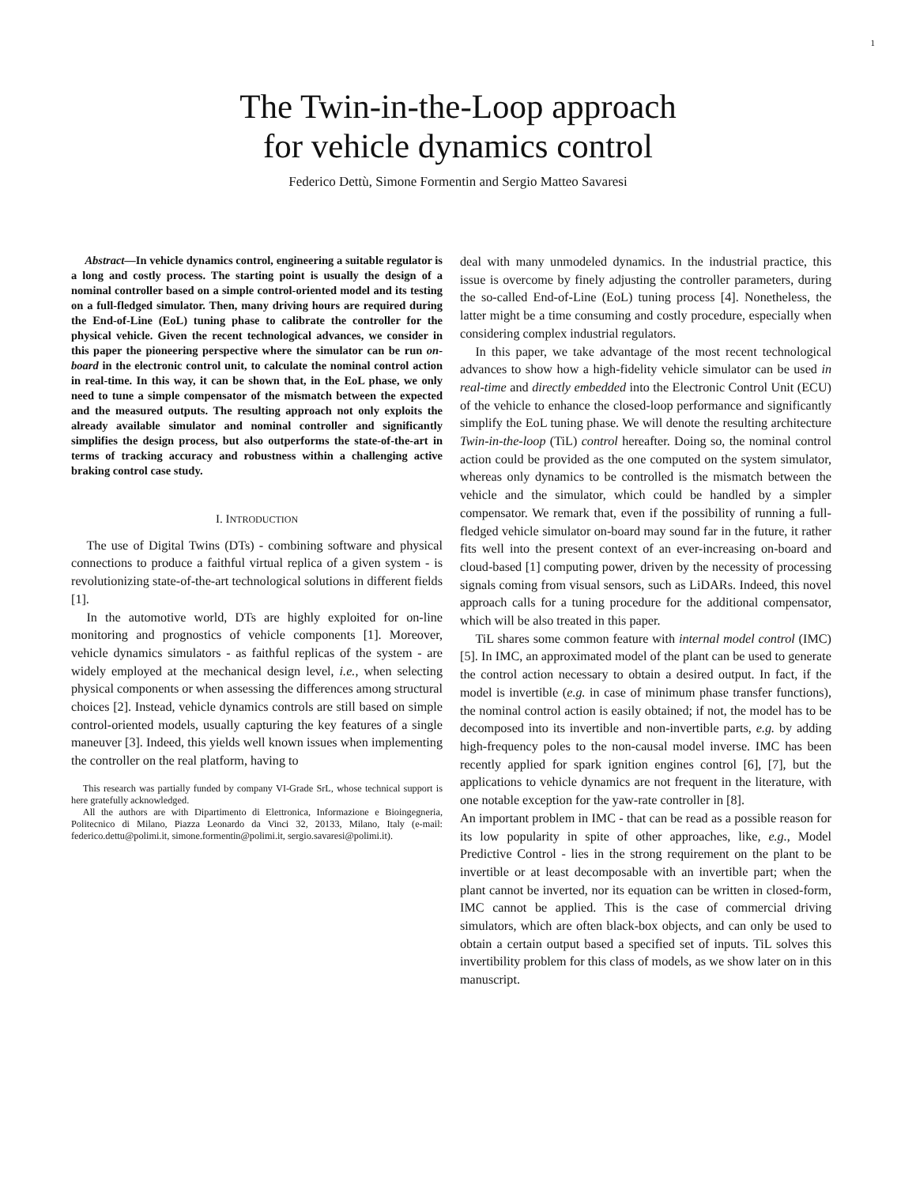1
The Twin-in-the-Loop approach
for vehicle dynamics control
Federico Dettù, Simone Formentin and Sergio Matteo Savaresi
Abstract—In vehicle dynamics control, engineering a suitable regulator is a long and costly process. The starting point is usually the design of a nominal controller based on a simple control-oriented model and its testing on a full-fledged simulator. Then, many driving hours are required during the End-of-Line (EoL) tuning phase to calibrate the controller for the physical vehicle. Given the recent technological advances, we consider in this paper the pioneering perspective where the simulator can be run on-board in the electronic control unit, to calculate the nominal control action in real-time. In this way, it can be shown that, in the EoL phase, we only need to tune a simple compensator of the mismatch between the expected and the measured outputs. The resulting approach not only exploits the already available simulator and nominal controller and significantly simplifies the design process, but also outperforms the state-of-the-art in terms of tracking accuracy and robustness within a challenging active braking control case study.
I. INTRODUCTION
The use of Digital Twins (DTs) - combining software and physical connections to produce a faithful virtual replica of a given system - is revolutionizing state-of-the-art technological solutions in different fields [1].
In the automotive world, DTs are highly exploited for on-line monitoring and prognostics of vehicle components [1]. Moreover, vehicle dynamics simulators - as faithful replicas of the system - are widely employed at the mechanical design level, i.e., when selecting physical components or when assessing the differences among structural choices [2]. Instead, vehicle dynamics controls are still based on simple control-oriented models, usually capturing the key features of a single maneuver [3]. Indeed, this yields well known issues when implementing the controller on the real platform, having to
This research was partially funded by company VI-Grade SrL, whose technical support is here gratefully acknowledged.
All the authors are with Dipartimento di Elettronica, Informazione e Bioingegneria, Politecnico di Milano, Piazza Leonardo da Vinci 32, 20133, Milano, Italy (e-mail: federico.dettu@polimi.it, simone.formentin@polimi.it, sergio.savaresi@polimi.it).
deal with many unmodeled dynamics. In the industrial practice, this issue is overcome by finely adjusting the controller parameters, during the so-called End-of-Line (EoL) tuning process [4]. Nonetheless, the latter might be a time consuming and costly procedure, especially when considering complex industrial regulators.
In this paper, we take advantage of the most recent technological advances to show how a high-fidelity vehicle simulator can be used in real-time and directly embedded into the Electronic Control Unit (ECU) of the vehicle to enhance the closed-loop performance and significantly simplify the EoL tuning phase. We will denote the resulting architecture Twin-in-the-loop (TiL) control hereafter. Doing so, the nominal control action could be provided as the one computed on the system simulator, whereas only dynamics to be controlled is the mismatch between the vehicle and the simulator, which could be handled by a simpler compensator. We remark that, even if the possibility of running a full-fledged vehicle simulator on-board may sound far in the future, it rather fits well into the present context of an ever-increasing on-board and cloud-based [1] computing power, driven by the necessity of processing signals coming from visual sensors, such as LiDARs. Indeed, this novel approach calls for a tuning procedure for the additional compensator, which will be also treated in this paper.
TiL shares some common feature with internal model control (IMC) [5]. In IMC, an approximated model of the plant can be used to generate the control action necessary to obtain a desired output. In fact, if the model is invertible (e.g. in case of minimum phase transfer functions), the nominal control action is easily obtained; if not, the model has to be decomposed into its invertible and non-invertible parts, e.g. by adding high-frequency poles to the non-causal model inverse. IMC has been recently applied for spark ignition engines control [6], [7], but the applications to vehicle dynamics are not frequent in the literature, with one notable exception for the yaw-rate controller in [8].
An important problem in IMC - that can be read as a possible reason for its low popularity in spite of other approaches, like, e.g., Model Predictive Control - lies in the strong requirement on the plant to be invertible or at least decomposable with an invertible part; when the plant cannot be inverted, nor its equation can be written in closed-form, IMC cannot be applied. This is the case of commercial driving simulators, which are often black-box objects, and can only be used to obtain a certain output based a specified set of inputs. TiL solves this invertibility problem for this class of models, as we show later on in this manuscript.